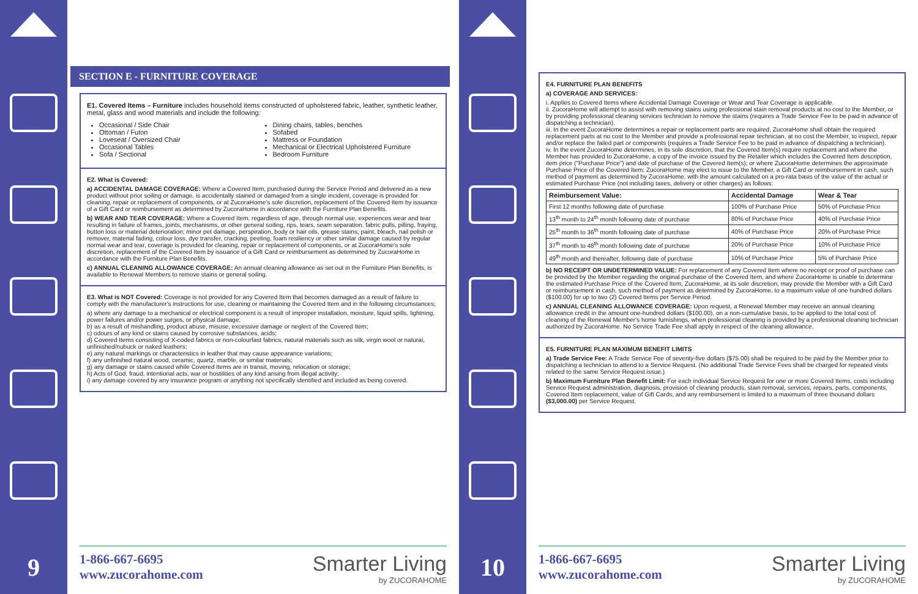9
SECTION E - FURNITURE COVERAGE
E1. Covered Items – Furniture includes household items constructed of upholstered fabric, leather, synthetic leather, metal, glass and wood materials and include the following:
Occasional / Side Chair
Ottoman / Futon
Loveseat / Oversized Chair
Occasional Tables
Sofa / Sectional
Dining chairs, tables, benches
Sofabed
Mattress or Foundation
Mechanical or Electrical Upholstered Furniture
Bedroom Furniture
E2. What is Covered:
a) ACCIDENTAL DAMAGE COVERAGE: Where a Covered Item, purchased during the Service Period and delivered as a new product without prior soiling or damage, is accidentally stained or damaged from a single incident, coverage is provided for cleaning, repair or replacement of components, or at ZucoraHome's sole discretion, replacement of the Covered Item by issuance of a Gift Card or reimbursement as determined by ZucoraHome in accordance with the Furniture Plan Benefits.
b) WEAR AND TEAR COVERAGE: Where a Covered Item, regardless of age, through normal use, experiences wear and tear resulting in failure of frames, joints, mechanisms, or other general soiling, rips, tears, seam separation, fabric pulls, pilling, fraying, button loss or material deterioration; minor pet damage, perspiration, body or hair oils, grease stains, paint, bleach, nail polish or remover, material fading, colour loss, dye transfer, cracking, peeling, foam resiliency or other similar damage caused by regular normal wear and tear, coverage is provided for cleaning, repair or replacement of components, or at ZucoraHome's sole discretion, replacement of the Covered Item by issuance of a Gift Card or reimbursement as determined by ZucoraHome in accordance with the Furniture Plan Benefits.
c) ANNUAL CLEANING ALLOWANCE COVERAGE: An annual cleaning allowance as set out in the Furniture Plan Benefits, is available to Renewal Members to remove stains or general soiling.
E3. What is NOT Covered: Coverage is not provided for any Covered Item that becomes damaged as a result of failure to comply with the manufacturer's instructions for use, cleaning or maintaining the Covered Item and in the following circumstances;
a) where any damage to a mechanical or electrical component is a result of improper installation, moisture, liquid spills, lightning, power failures and/or power surges, or physical damage;
b) as a result of mishandling, product abuse, misuse, excessive damage or neglect of the Covered Item;
c) odours of any kind or stains caused by corrosive substances, acids;
d) Covered Items consisting of X-coded fabrics or non-colourfast fabrics, natural materials such as silk, virgin wool or natural, unfinished/nubuck or naked leathers;
e) any natural markings or characteristics in leather that may cause appearance variations;
f) any unfinished natural wood, ceramic, quartz, marble, or similar materials;
g) any damage or stains caused while Covered Items are in transit, moving, relocation or storage;
h) Acts of God, fraud, intentional acts, war or hostilities of any kind arising from illegal activity;
i) any damage covered by any insurance program or anything not specifically identified and included as being covered.
1-866-667-6695
www.zucorahome.com
Smarter Living
by ZUCORAHOME
10
E4. FURNITURE PLAN BENEFITS
a) COVERAGE AND SERVICES:
i. Applies to Covered Items where Accidental Damage Coverage or Wear and Tear Coverage is applicable.
ii. ZucoraHome will attempt to assist with removing stains using professional stain removal products at no cost to the Member, or by providing professional cleaning services technician to remove the stains (requires a Trade Service Fee to be paid in advance of dispatching a technician).
iii. In the event ZucoraHome determines a repair or replacement parts are required, ZucoraHome shall obtain the required replacement parts at no cost to the Member and provide a professional repair technician, at no cost the Member, to inspect, repair and/or replace the failed part or components (requires a Trade Service Fee to be paid in advance of dispatching a technician).
iv. In the event ZucoraHome determines, in its sole discretion, that the Covered Item(s) require replacement and where the Member has provided to ZucoraHome, a copy of the invoice issued by the Retailer which includes the Covered Item description, item price ("Purchase Price") and date of purchase of the Covered Item(s); or where ZucoraHome determines the approximate Purchase Price of the Covered Item; ZucoraHome may elect to issue to the Member, a Gift Card or reimbursement in cash, such method of payment as determined by ZucoraHome, with the amount calculated on a pro-rata basis of the value of the actual or estimated Purchase Price (not including taxes, delivery or other charges) as follows:
| Reimbursement Value: | Accidental Damage | Wear & Tear |
| --- | --- | --- |
| First 12 months following date of purchase | 100% of Purchase Price | 50% of Purchase Price |
| 13<sup>th</sup> month to 24<sup>th</sup> month following date of purchase | 80% of Purchase Price | 40% of Purchase Price |
| 25<sup>th</sup> month to 36<sup>th</sup> month following date of purchase | 40% of Purchase Price | 20% of Purchase Price |
| 37<sup>th</sup> month to 48<sup>th</sup> month following date of purchase | 20% of Purchase Price | 10% of Purchase Price |
| 49<sup>th</sup> month and thereafter, following date of purchase | 10% of Purchase Price | 5% of Purchase Price |
b) NO RECEIPT OR UNDETERMINED VALUE: For replacement of any Covered Item where no receipt or proof of purchase can be provided by the Member regarding the original purchase of the Covered Item, and where ZucoraHome is unable to determine the estimated Purchase Price of the Covered Item, ZucoraHome, at its sole discretion, may provide the Member with a Gift Card or reimbursement in cash, such method of payment as determined by ZucoraHome, to a maximum value of one hundred dollars ($100.00) for up to two (2) Covered Items per Service Period.
c) ANNUAL CLEANING ALLOWANCE COVERAGE: Upon request, a Renewal Member may receive an annual cleaning allowance credit in the amount one-hundred dollars ($100.00), on a non-cumulative basis, to be applied to the total cost of cleaning of the Renewal Member's home furnishings, when professional cleaning is provided by a professional cleaning technician authorized by ZucoraHome. No Service Trade Fee shall apply in respect of the cleaning allowance.
E5. FURNITURE PLAN MAXIMUM BENEFIT LIMITS
a) Trade Service Fee: A Trade Service Fee of seventy-five dollars ($75.00) shall be required to be paid by the Member prior to dispatching a technician to attend to a Service Request. (No additional Trade Service Fees shall be charged for repeated visits related to the same Service Request issue.)
b) Maximum Furniture Plan Benefit Limit: For each individual Service Request for one or more Covered Items, costs including Service Request administration, diagnosis, provision of cleaning products, stain removal, services, repairs, parts, components, Covered Item replacement, value of Gift Cards, and any reimbursement is limited to a maximum of three thousand dollars ($3,000.00) per Service Request.
1-866-667-6695
www.zucorahome.com
Smarter Living
by ZUCORAHOME